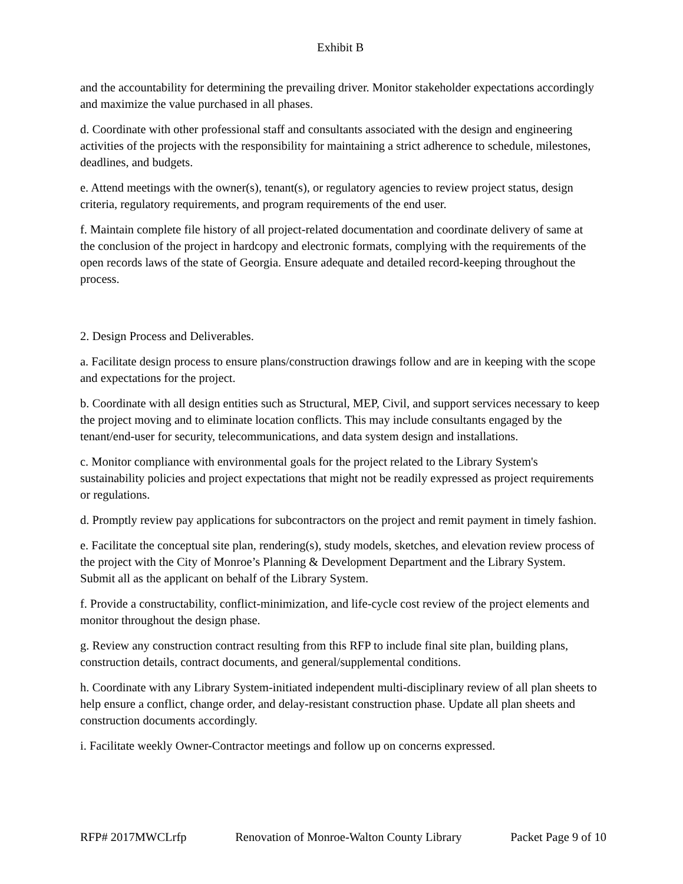Exhibit B
and the accountability for determining the prevailing driver. Monitor stakeholder expectations accordingly and maximize the value purchased in all phases.
d. Coordinate with other professional staff and consultants associated with the design and engineering activities of the projects with the responsibility for maintaining a strict adherence to schedule, milestones, deadlines, and budgets.
e. Attend meetings with the owner(s), tenant(s), or regulatory agencies to review project status, design criteria, regulatory requirements, and program requirements of the end user.
f. Maintain complete file history of all project-related documentation and coordinate delivery of same at the conclusion of the project in hardcopy and electronic formats, complying with the requirements of the open records laws of the state of Georgia. Ensure adequate and detailed record-keeping throughout the process.
2. Design Process and Deliverables.
a. Facilitate design process to ensure plans/construction drawings follow and are in keeping with the scope and expectations for the project.
b. Coordinate with all design entities such as Structural, MEP, Civil, and support services necessary to keep the project moving and to eliminate location conflicts. This may include consultants engaged by the tenant/end-user for security, telecommunications, and data system design and installations.
c. Monitor compliance with environmental goals for the project related to the Library System's sustainability policies and project expectations that might not be readily expressed as project requirements or regulations.
d. Promptly review pay applications for subcontractors on the project and remit payment in timely fashion.
e. Facilitate the conceptual site plan, rendering(s), study models, sketches, and elevation review process of the project with the City of Monroe’s Planning & Development Department and the Library System. Submit all as the applicant on behalf of the Library System.
f. Provide a constructability, conflict-minimization, and life-cycle cost review of the project elements and monitor throughout the design phase.
g. Review any construction contract resulting from this RFP to include final site plan, building plans, construction details, contract documents, and general/supplemental conditions.
h. Coordinate with any Library System-initiated independent multi-disciplinary review of all plan sheets to help ensure a conflict, change order, and delay-resistant construction phase. Update all plan sheets and construction documents accordingly.
i. Facilitate weekly Owner-Contractor meetings and follow up on concerns expressed.
RFP# 2017MWCLrfp Renovation of Monroe-Walton County Library Packet Page 9 of 10